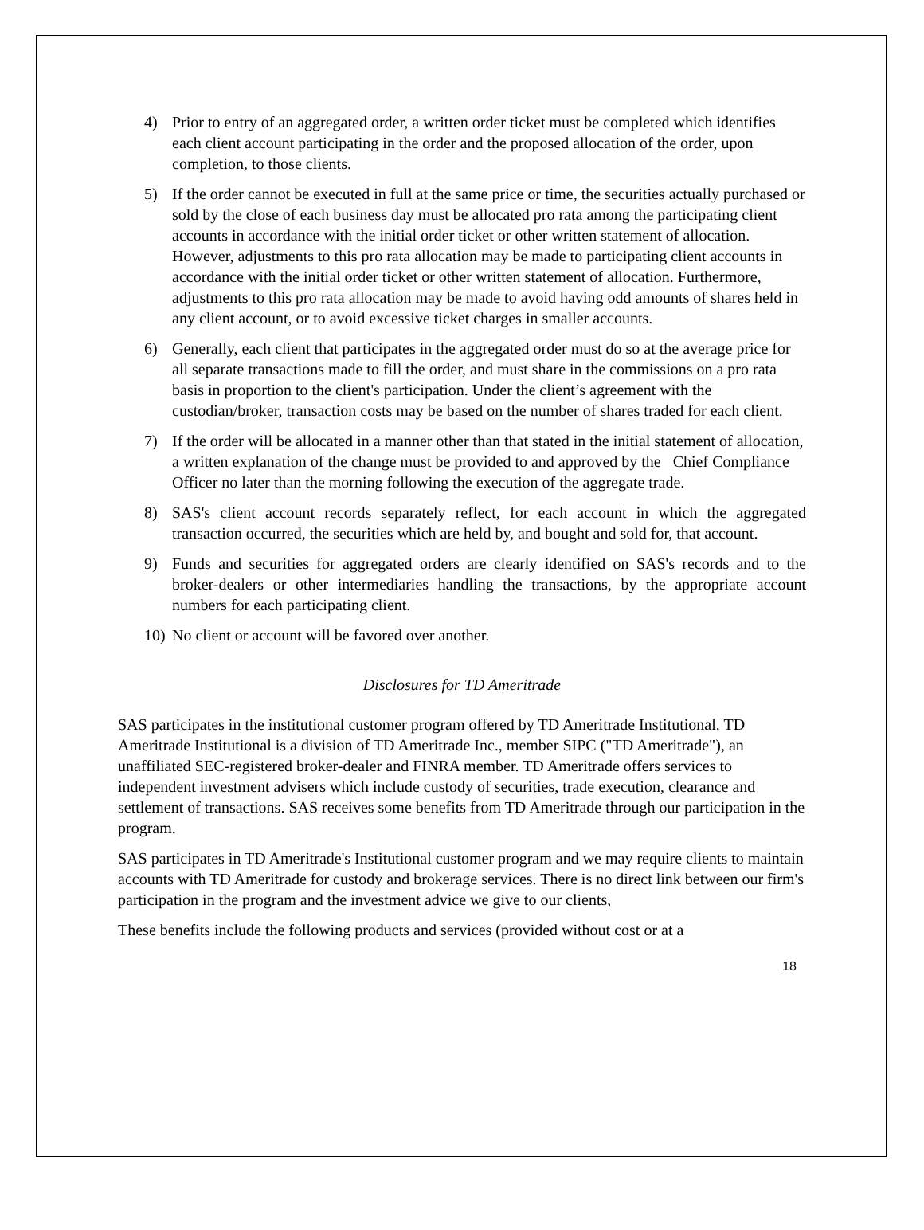4) Prior to entry of an aggregated order, a written order ticket must be completed which identifies each client account participating in the order and the proposed allocation of the order, upon completion, to those clients.
5) If the order cannot be executed in full at the same price or time, the securities actually purchased or sold by the close of each business day must be allocated pro rata among the participating client accounts in accordance with the initial order ticket or other written statement of allocation. However, adjustments to this pro rata allocation may be made to participating client accounts in accordance with the initial order ticket or other written statement of allocation. Furthermore, adjustments to this pro rata allocation may be made to avoid having odd amounts of shares held in any client account, or to avoid excessive ticket charges in smaller accounts.
6) Generally, each client that participates in the aggregated order must do so at the average price for all separate transactions made to fill the order, and must share in the commissions on a pro rata basis in proportion to the client's participation. Under the client’s agreement with the custodian/broker, transaction costs may be based on the number of shares traded for each client.
7) If the order will be allocated in a manner other than that stated in the initial statement of allocation, a written explanation of the change must be provided to and approved by the Chief Compliance Officer no later than the morning following the execution of the aggregate trade.
8) SAS's client account records separately reflect, for each account in which the aggregated transaction occurred, the securities which are held by, and bought and sold for, that account.
9) Funds and securities for aggregated orders are clearly identified on SAS's records and to the broker-dealers or other intermediaries handling the transactions, by the appropriate account numbers for each participating client.
10) No client or account will be favored over another.
Disclosures for TD Ameritrade
SAS participates in the institutional customer program offered by TD Ameritrade Institutional. TD Ameritrade Institutional is a division of TD Ameritrade Inc., member SIPC ("TD Ameritrade"), an unaffiliated SEC-registered broker-dealer and FINRA member. TD Ameritrade offers services to independent investment advisers which include custody of securities, trade execution, clearance and settlement of transactions. SAS receives some benefits from TD Ameritrade through our participation in the program.
SAS participates in TD Ameritrade's Institutional customer program and we may require clients to maintain accounts with TD Ameritrade for custody and brokerage services. There is no direct link between our firm's participation in the program and the investment advice we give to our clients,
These benefits include the following products and services (provided without cost or at a
18